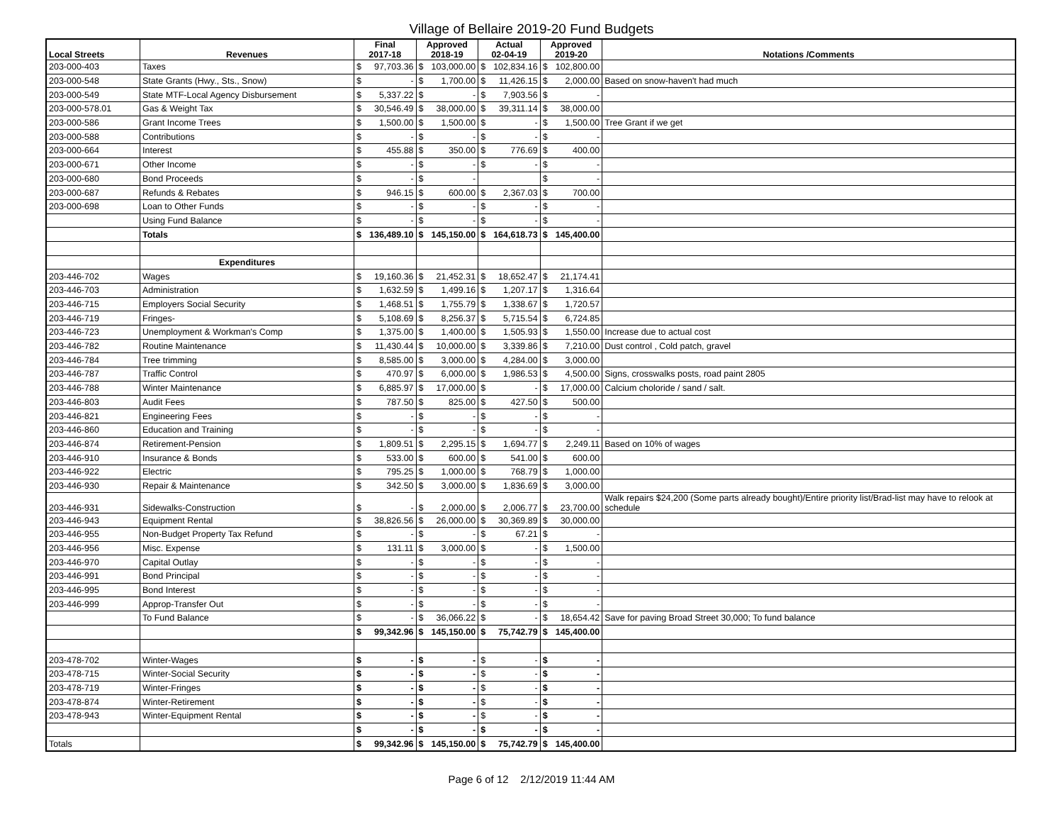Village of Bellaire 2019-20 Fund Budgets
| Local Streets | Revenues | Final 2017-18 | | Approved 2018-19 | | Actual 02-04-19 | | Approved 2019-20 | | Notations /Comments |
| --- | --- | --- | --- | --- | --- | --- | --- | --- | --- | --- |
| 203-000-403 | Taxes | $ | 97,703.36 | $ | 103,000.00 | $ | 102,834.16 | $ | 102,800.00 | |
| 203-000-548 | State Grants (Hwy., Sts., Snow) | $ | - | $ | 1,700.00 | $ | 11,426.15 | $ | 2,000.00 | Based on snow-haven't had much |
| 203-000-549 | State MTF-Local Agency Disbursement | $ | 5,337.22 | $ | - | $ | 7,903.56 | $ | - | |
| 203-000-578.01 | Gas & Weight Tax | $ | 30,546.49 | $ | 38,000.00 | $ | 39,311.14 | $ | 38,000.00 | |
| 203-000-586 | Grant Income Trees | $ | 1,500.00 | $ | 1,500.00 | $ | - | $ | 1,500.00 | Tree Grant if we get |
| 203-000-588 | Contributions | $ | - | $ | - | $ | - | $ | - | |
| 203-000-664 | Interest | $ | 455.88 | $ | 350.00 | $ | 776.69 | $ | 400.00 | |
| 203-000-671 | Other Income | $ | - | $ | - | $ | - | $ | - | |
| 203-000-680 | Bond Proceeds | $ | - | $ | - | | | $ | - | |
| 203-000-687 | Refunds & Rebates | $ | 946.15 | $ | 600.00 | $ | 2,367.03 | $ | 700.00 | |
| 203-000-698 | Loan to Other Funds | $ | - | $ | - | $ | - | $ | - | |
| | Using Fund Balance | $ | - | $ | - | $ | - | $ | - | |
| | Totals | $ | 136,489.10 | $ | 145,150.00 | $ | 164,618.73 | $ | 145,400.00 | |
| | Expenditures | | | | | | | | | |
| 203-446-702 | Wages | $ | 19,160.36 | $ | 21,452.31 | $ | 18,652.47 | $ | 21,174.41 | |
| 203-446-703 | Administration | $ | 1,632.59 | $ | 1,499.16 | $ | 1,207.17 | $ | 1,316.64 | |
| 203-446-715 | Employers Social Security | $ | 1,468.51 | $ | 1,755.79 | $ | 1,338.67 | $ | 1,720.57 | |
| 203-446-719 | Fringes- | $ | 5,108.69 | $ | 8,256.37 | $ | 5,715.54 | $ | 6,724.85 | |
| 203-446-723 | Unemployment & Workman's Comp | $ | 1,375.00 | $ | 1,400.00 | $ | 1,505.93 | $ | 1,550.00 | Increase due to actual cost |
| 203-446-782 | Routine Maintenance | $ | 11,430.44 | $ | 10,000.00 | $ | 3,339.86 | $ | 7,210.00 | Dust control , Cold patch, gravel |
| 203-446-784 | Tree trimming | $ | 8,585.00 | $ | 3,000.00 | $ | 4,284.00 | $ | 3,000.00 | |
| 203-446-787 | Traffic Control | $ | 470.97 | $ | 6,000.00 | $ | 1,986.53 | $ | 4,500.00 | Signs, crosswalks posts, road paint 2805 |
| 203-446-788 | Winter Maintenance | $ | 6,885.97 | $ | 17,000.00 | $ | - | $ | 17,000.00 | Calcium choloride / sand / salt. |
| 203-446-803 | Audit Fees | $ | 787.50 | $ | 825.00 | $ | 427.50 | $ | 500.00 | |
| 203-446-821 | Engineering Fees | $ | - | $ | - | $ | - | $ | - | |
| 203-446-860 | Education and Training | $ | - | $ | - | $ | - | $ | - | |
| 203-446-874 | Retirement-Pension | $ | 1,809.51 | $ | 2,295.15 | $ | 1,694.77 | $ | 2,249.11 | Based on 10% of wages |
| 203-446-910 | Insurance & Bonds | $ | 533.00 | $ | 600.00 | $ | 541.00 | $ | 600.00 | |
| 203-446-922 | Electric | $ | 795.25 | $ | 1,000.00 | $ | 768.79 | $ | 1,000.00 | |
| 203-446-930 | Repair & Maintenance | $ | 342.50 | $ | 3,000.00 | $ | 1,836.69 | $ | 3,000.00 | |
| 203-446-931 | Sidewalks-Construction | $ | - | $ | 2,000.00 | $ | 2,006.77 | $ | 23,700.00 | Walk repairs $24,200 (Some parts already bought)/Entire priority list/Brad-list may have to relook at schedule |
| 203-446-943 | Equipment Rental | $ | 38,826.56 | $ | 26,000.00 | $ | 30,369.89 | $ | 30,000.00 | |
| 203-446-955 | Non-Budget Property Tax Refund | $ | - | $ | - | $ | 67.21 | $ | - | |
| 203-446-956 | Misc. Expense | $ | 131.11 | $ | 3,000.00 | $ | - | $ | 1,500.00 | |
| 203-446-970 | Capital Outlay | $ | - | $ | - | $ | - | $ | - | |
| 203-446-991 | Bond Principal | $ | - | $ | - | $ | - | $ | - | |
| 203-446-995 | Bond Interest | $ | - | $ | - | $ | - | $ | - | |
| 203-446-999 | Approp-Transfer Out | $ | - | $ | - | $ | - | $ | - | |
| | To Fund Balance | $ | - | $ | 36,066.22 | $ | - | $ | 18,654.42 | Save for paving Broad Street 30,000; To fund balance |
| | | $ | 99,342.96 | $ | 145,150.00 | $ | 75,742.79 | $ | 145,400.00 | |
| 203-478-702 | Winter-Wages | $ | - | $ | - | $ | - | $ | - | |
| 203-478-715 | Winter-Social Security | $ | - | $ | - | $ | - | $ | - | |
| 203-478-719 | Winter-Fringes | $ | - | $ | - | $ | - | $ | - | |
| 203-478-874 | Winter-Retirement | $ | - | $ | - | $ | - | $ | - | |
| 203-478-943 | Winter-Equipment Rental | $ | - | $ | - | $ | - | $ | - | |
| | | $ | - | $ | - | $ | - | $ | - | |
| Totals | | $ | 99,342.96 | $ | 145,150.00 | $ | 75,742.79 | $ | 145,400.00 | |
Page 6 of 12 2/12/2019 11:44 AM